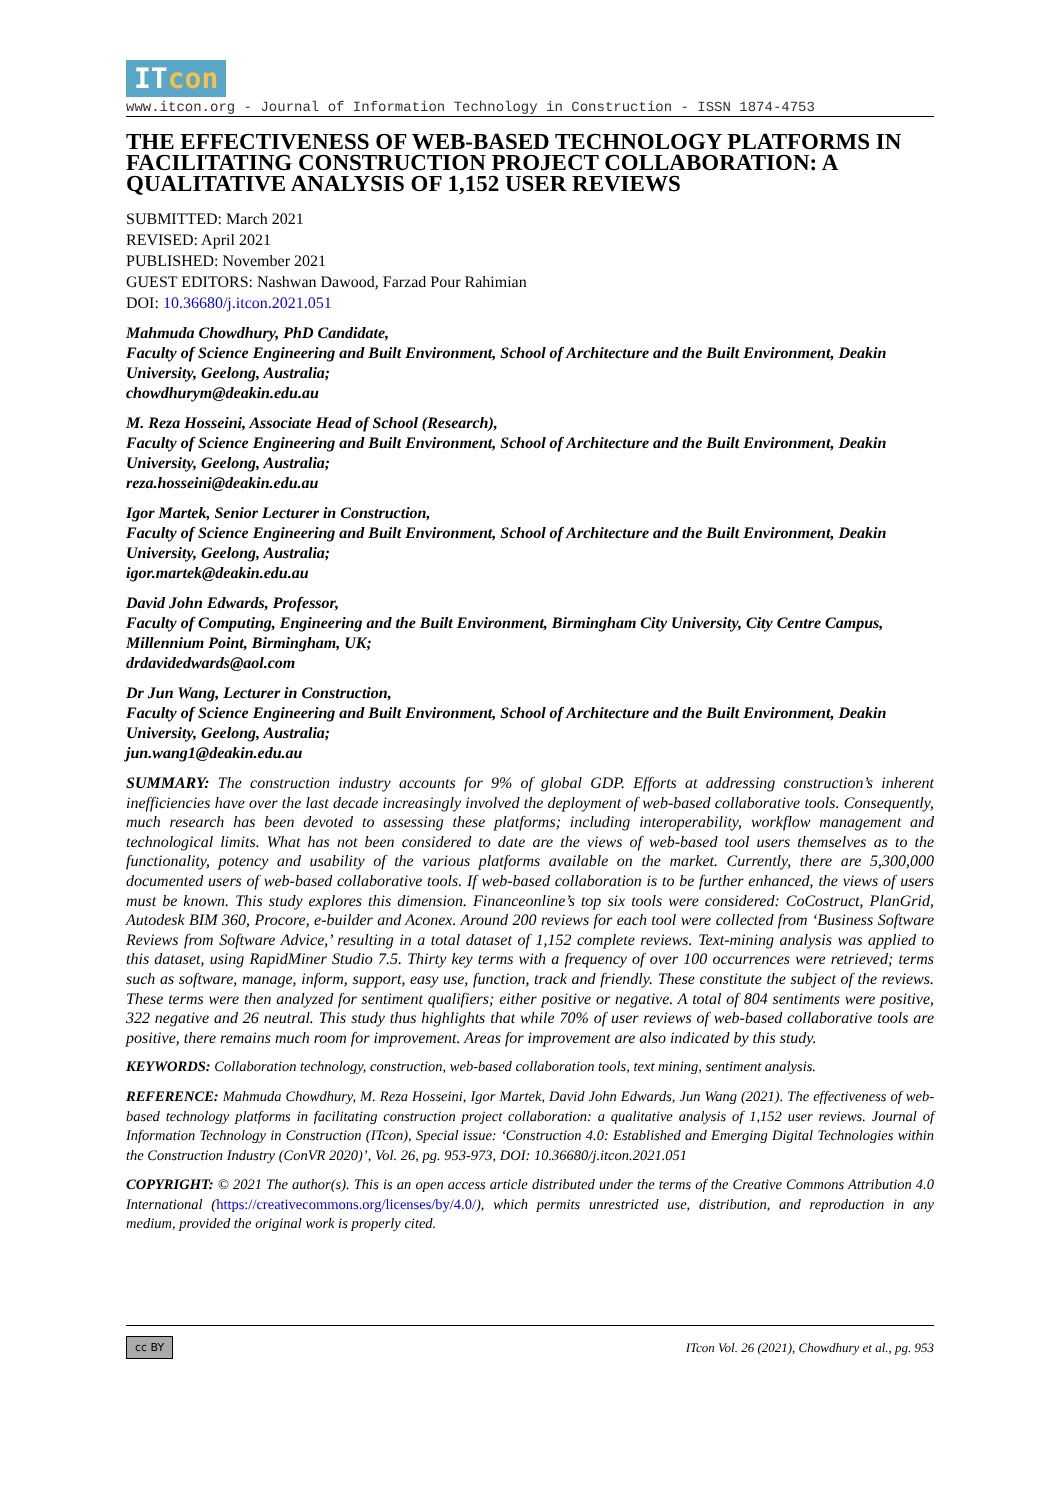ITcon
www.itcon.org - Journal of Information Technology in Construction - ISSN 1874-4753
THE EFFECTIVENESS OF WEB-BASED TECHNOLOGY PLATFORMS IN FACILITATING CONSTRUCTION PROJECT COLLABORATION: A QUALITATIVE ANALYSIS OF 1,152 USER REVIEWS
SUBMITTED: March 2021
REVISED: April 2021
PUBLISHED: November 2021
GUEST EDITORS: Nashwan Dawood, Farzad Pour Rahimian
DOI: 10.36680/j.itcon.2021.051
Mahmuda Chowdhury, PhD Candidate,
Faculty of Science Engineering and Built Environment, School of Architecture and the Built Environment, Deakin University, Geelong, Australia;
chowdhurym@deakin.edu.au
M. Reza Hosseini, Associate Head of School (Research),
Faculty of Science Engineering and Built Environment, School of Architecture and the Built Environment, Deakin University, Geelong, Australia;
reza.hosseini@deakin.edu.au
Igor Martek, Senior Lecturer in Construction,
Faculty of Science Engineering and Built Environment, School of Architecture and the Built Environment, Deakin University, Geelong, Australia;
igor.martek@deakin.edu.au
David John Edwards, Professor,
Faculty of Computing, Engineering and the Built Environment, Birmingham City University, City Centre Campus, Millennium Point, Birmingham, UK;
drdavidedwards@aol.com
Dr Jun Wang, Lecturer in Construction,
Faculty of Science Engineering and Built Environment, School of Architecture and the Built Environment, Deakin University, Geelong, Australia;
jun.wang1@deakin.edu.au
SUMMARY: The construction industry accounts for 9% of global GDP. Efforts at addressing construction’s inherent inefficiencies have over the last decade increasingly involved the deployment of web-based collaborative tools. Consequently, much research has been devoted to assessing these platforms; including interoperability, workflow management and technological limits. What has not been considered to date are the views of web-based tool users themselves as to the functionality, potency and usability of the various platforms available on the market. Currently, there are 5,300,000 documented users of web-based collaborative tools. If web-based collaboration is to be further enhanced, the views of users must be known. This study explores this dimension. Financeonline’s top six tools were considered: CoCostruct, PlanGrid, Autodesk BIM 360, Procore, e-builder and Aconex. Around 200 reviews for each tool were collected from ‘Business Software Reviews from Software Advice,’ resulting in a total dataset of 1,152 complete reviews. Text-mining analysis was applied to this dataset, using RapidMiner Studio 7.5. Thirty key terms with a frequency of over 100 occurrences were retrieved; terms such as software, manage, inform, support, easy use, function, track and friendly. These constitute the subject of the reviews. These terms were then analyzed for sentiment qualifiers; either positive or negative. A total of 804 sentiments were positive, 322 negative and 26 neutral. This study thus highlights that while 70% of user reviews of web-based collaborative tools are positive, there remains much room for improvement. Areas for improvement are also indicated by this study.
KEYWORDS: Collaboration technology, construction, web-based collaboration tools, text mining, sentiment analysis.
REFERENCE: Mahmuda Chowdhury, M. Reza Hosseini, Igor Martek, David John Edwards, Jun Wang (2021). The effectiveness of web-based technology platforms in facilitating construction project collaboration: a qualitative analysis of 1,152 user reviews. Journal of Information Technology in Construction (ITcon), Special issue: ‘Construction 4.0: Established and Emerging Digital Technologies within the Construction Industry (ConVR 2020)’, Vol. 26, pg. 953-973, DOI: 10.36680/j.itcon.2021.051
COPYRIGHT: © 2021 The author(s). This is an open access article distributed under the terms of the Creative Commons Attribution 4.0 International (https://creativecommons.org/licenses/by/4.0/), which permits unrestricted use, distribution, and reproduction in any medium, provided the original work is properly cited.
cc BY ITcon Vol. 26 (2021), Chowdhury et al., pg. 953